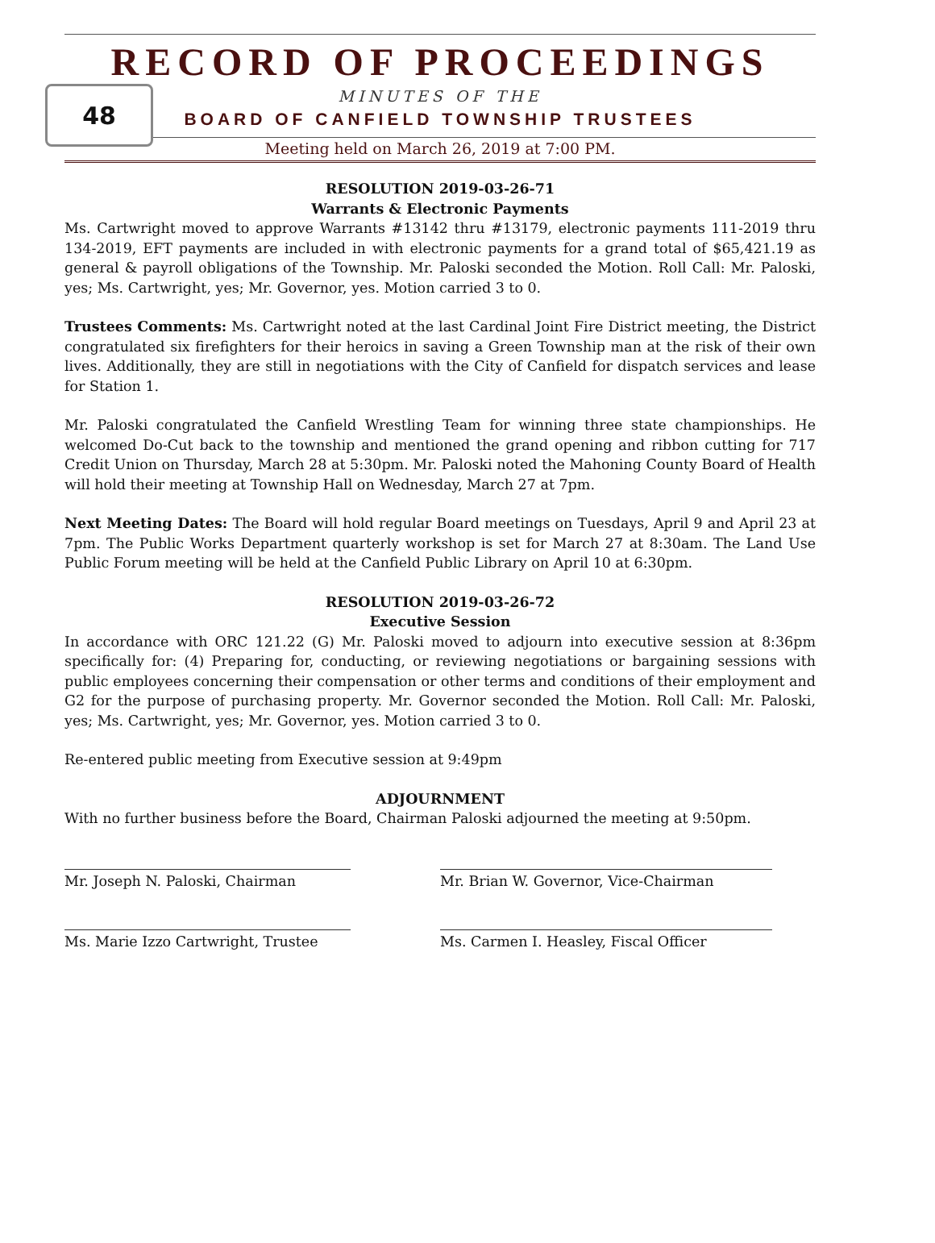RECORD OF PROCEEDINGS
48
MINUTES OF THE
BOARD OF CANFIELD TOWNSHIP TRUSTEES
Meeting held on March 26, 2019 at 7:00 PM.
RESOLUTION 2019-03-26-71
Warrants & Electronic Payments
Ms. Cartwright moved to approve Warrants #13142 thru #13179, electronic payments 111-2019 thru 134-2019, EFT payments are included in with electronic payments for a grand total of $65,421.19 as general & payroll obligations of the Township. Mr. Paloski seconded the Motion. Roll Call: Mr. Paloski, yes; Ms. Cartwright, yes; Mr. Governor, yes. Motion carried 3 to 0.
Trustees Comments: Ms. Cartwright noted at the last Cardinal Joint Fire District meeting, the District congratulated six firefighters for their heroics in saving a Green Township man at the risk of their own lives. Additionally, they are still in negotiations with the City of Canfield for dispatch services and lease for Station 1.
Mr. Paloski congratulated the Canfield Wrestling Team for winning three state championships. He welcomed Do-Cut back to the township and mentioned the grand opening and ribbon cutting for 717 Credit Union on Thursday, March 28 at 5:30pm. Mr. Paloski noted the Mahoning County Board of Health will hold their meeting at Township Hall on Wednesday, March 27 at 7pm.
Next Meeting Dates: The Board will hold regular Board meetings on Tuesdays, April 9 and April 23 at 7pm. The Public Works Department quarterly workshop is set for March 27 at 8:30am. The Land Use Public Forum meeting will be held at the Canfield Public Library on April 10 at 6:30pm.
RESOLUTION 2019-03-26-72
Executive Session
In accordance with ORC 121.22 (G) Mr. Paloski moved to adjourn into executive session at 8:36pm specifically for: (4) Preparing for, conducting, or reviewing negotiations or bargaining sessions with public employees concerning their compensation or other terms and conditions of their employment and G2 for the purpose of purchasing property. Mr. Governor seconded the Motion. Roll Call: Mr. Paloski, yes; Ms. Cartwright, yes; Mr. Governor, yes. Motion carried 3 to 0.
Re-entered public meeting from Executive session at 9:49pm
ADJOURNMENT
With no further business before the Board, Chairman Paloski adjourned the meeting at 9:50pm.
Mr. Joseph N. Paloski, Chairman
Mr. Brian W. Governor, Vice-Chairman
Ms. Marie Izzo Cartwright, Trustee
Ms. Carmen I. Heasley, Fiscal Officer